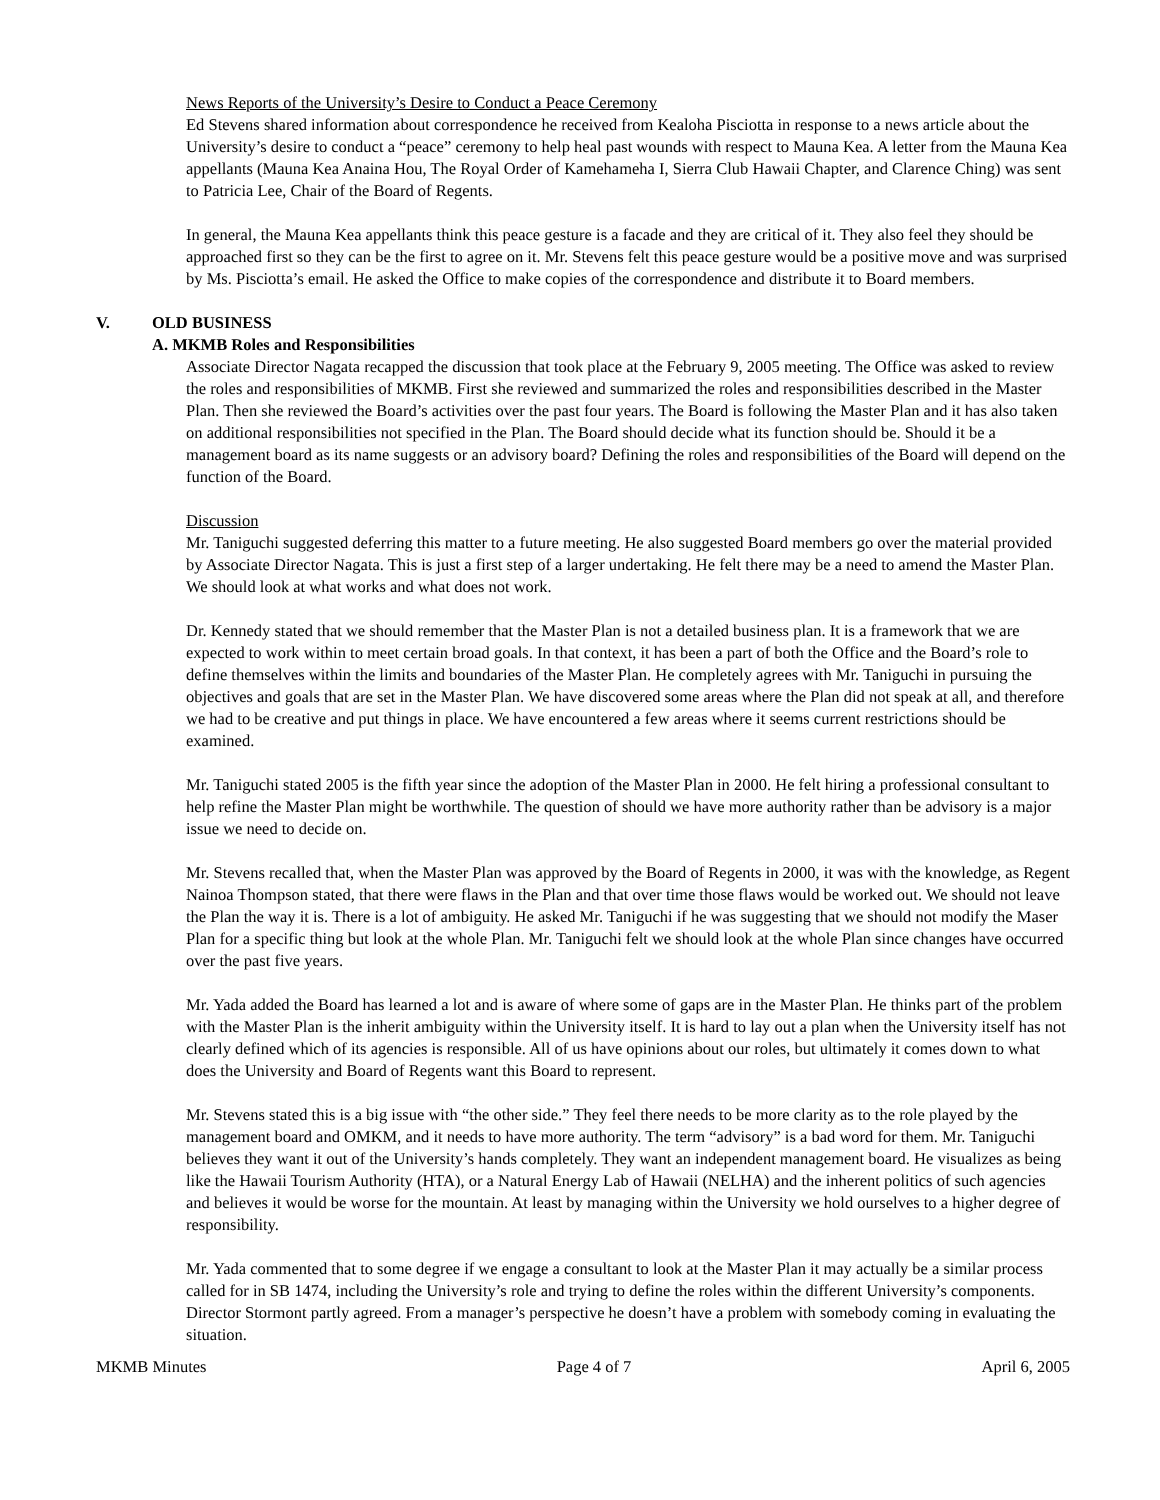News Reports of the University’s Desire to Conduct a Peace Ceremony
Ed Stevens shared information about correspondence he received from Kealoha Pisciotta in response to a news article about the University’s desire to conduct a “peace” ceremony to help heal past wounds with respect to Mauna Kea. A letter from the Mauna Kea appellants (Mauna Kea Anaina Hou, The Royal Order of Kamehameha I, Sierra Club Hawaii Chapter, and Clarence Ching) was sent to Patricia Lee, Chair of the Board of Regents.
In general, the Mauna Kea appellants think this peace gesture is a facade and they are critical of it. They also feel they should be approached first so they can be the first to agree on it. Mr. Stevens felt this peace gesture would be a positive move and was surprised by Ms. Pisciotta’s email. He asked the Office to make copies of the correspondence and distribute it to Board members.
V. OLD BUSINESS
A. MKMB Roles and Responsibilities
Associate Director Nagata recapped the discussion that took place at the February 9, 2005 meeting. The Office was asked to review the roles and responsibilities of MKMB. First she reviewed and summarized the roles and responsibilities described in the Master Plan. Then she reviewed the Board’s activities over the past four years. The Board is following the Master Plan and it has also taken on additional responsibilities not specified in the Plan. The Board should decide what its function should be. Should it be a management board as its name suggests or an advisory board? Defining the roles and responsibilities of the Board will depend on the function of the Board.
Discussion
Mr. Taniguchi suggested deferring this matter to a future meeting. He also suggested Board members go over the material provided by Associate Director Nagata. This is just a first step of a larger undertaking. He felt there may be a need to amend the Master Plan. We should look at what works and what does not work.
Dr. Kennedy stated that we should remember that the Master Plan is not a detailed business plan. It is a framework that we are expected to work within to meet certain broad goals. In that context, it has been a part of both the Office and the Board’s role to define themselves within the limits and boundaries of the Master Plan. He completely agrees with Mr. Taniguchi in pursuing the objectives and goals that are set in the Master Plan. We have discovered some areas where the Plan did not speak at all, and therefore we had to be creative and put things in place. We have encountered a few areas where it seems current restrictions should be examined.
Mr. Taniguchi stated 2005 is the fifth year since the adoption of the Master Plan in 2000. He felt hiring a professional consultant to help refine the Master Plan might be worthwhile. The question of should we have more authority rather than be advisory is a major issue we need to decide on.
Mr. Stevens recalled that, when the Master Plan was approved by the Board of Regents in 2000, it was with the knowledge, as Regent Nainoa Thompson stated, that there were flaws in the Plan and that over time those flaws would be worked out. We should not leave the Plan the way it is. There is a lot of ambiguity. He asked Mr. Taniguchi if he was suggesting that we should not modify the Maser Plan for a specific thing but look at the whole Plan. Mr. Taniguchi felt we should look at the whole Plan since changes have occurred over the past five years.
Mr. Yada added the Board has learned a lot and is aware of where some of gaps are in the Master Plan. He thinks part of the problem with the Master Plan is the inherit ambiguity within the University itself. It is hard to lay out a plan when the University itself has not clearly defined which of its agencies is responsible. All of us have opinions about our roles, but ultimately it comes down to what does the University and Board of Regents want this Board to represent.
Mr. Stevens stated this is a big issue with “the other side.” They feel there needs to be more clarity as to the role played by the management board and OMKM, and it needs to have more authority. The term “advisory” is a bad word for them. Mr. Taniguchi believes they want it out of the University’s hands completely. They want an independent management board. He visualizes as being like the Hawaii Tourism Authority (HTA), or a Natural Energy Lab of Hawaii (NELHA) and the inherent politics of such agencies and believes it would be worse for the mountain. At least by managing within the University we hold ourselves to a higher degree of responsibility.
Mr. Yada commented that to some degree if we engage a consultant to look at the Master Plan it may actually be a similar process called for in SB 1474, including the University’s role and trying to define the roles within the different University’s components. Director Stormont partly agreed. From a manager’s perspective he doesn’t have a problem with somebody coming in evaluating the situation.
MKMB Minutes Page 4 of 7 April 6, 2005